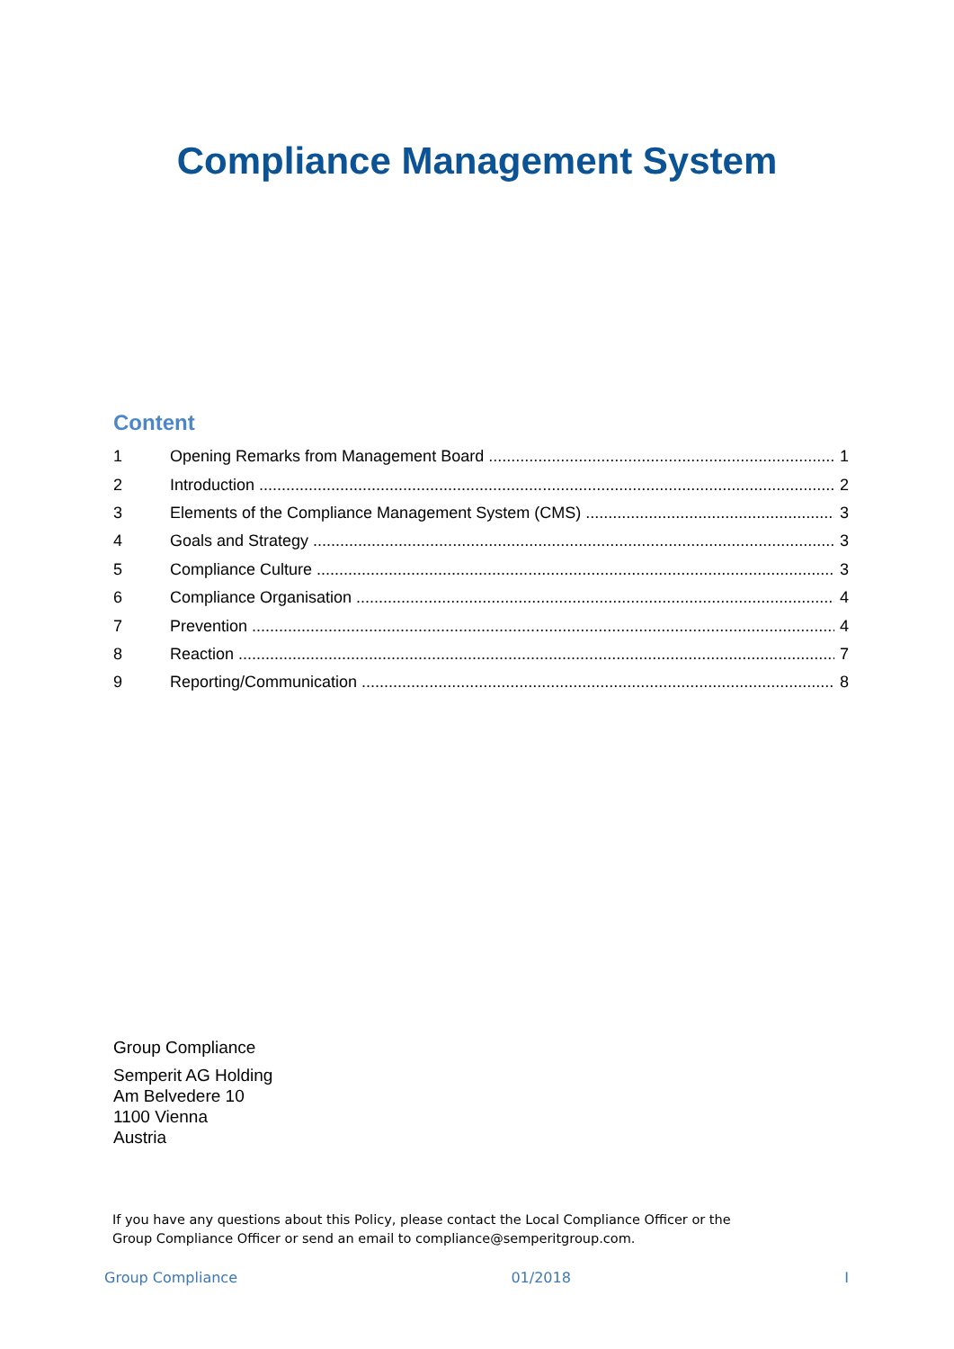Compliance Management System
Content
1 Opening Remarks from Management Board 1
2 Introduction 2
3 Elements of the Compliance Management System (CMS) 3
4 Goals and Strategy 3
5 Compliance Culture 3
6 Compliance Organisation 4
7 Prevention 4
8 Reaction 7
9 Reporting/Communication 8
Group Compliance
Semperit AG Holding
Am Belvedere 10
1100 Vienna
Austria
If you have any questions about this Policy, please contact the Local Compliance Officer or the Group Compliance Officer or send an email to compliance@semperitgroup.com.
Group Compliance 01/2018 I